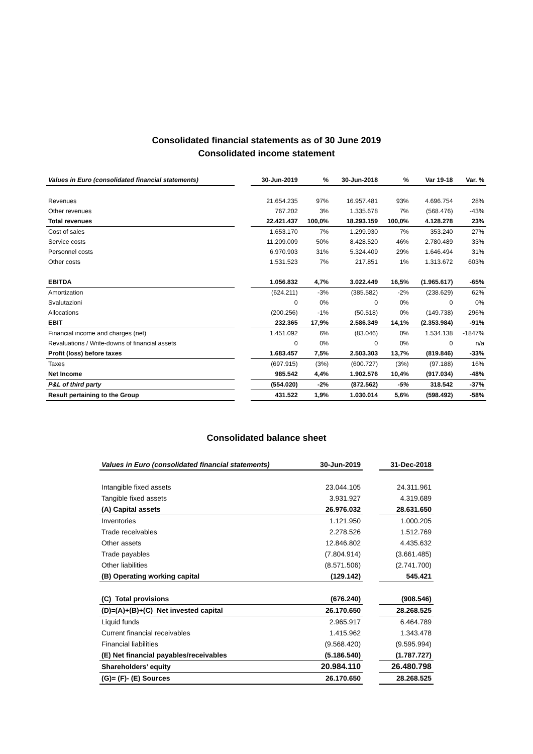Consolidated financial statements as of 30 June 2019
Consolidated income statement
| Values in Euro (consolidated financial statements) | | 30-Jun-2019 | % | 30-Jun-2018 | % | Var 19-18 | Var. % |
| --- | --- | --- | --- | --- | --- | --- | --- |
| Revenues | | 21.654.235 | 97% | 16.957.481 | 93% | 4.696.754 | 28% |
| Other revenues | | 767.202 | 3% | 1.335.678 | 7% | (568.476) | -43% |
| Total revenues | | 22.421.437 | 100,0% | 18.293.159 | 100,0% | 4.128.278 | 23% |
| Cost of sales | | 1.653.170 | 7% | 1.299.930 | 7% | 353.240 | 27% |
| Service costs | | 11.209.009 | 50% | 8.428.520 | 46% | 2.780.489 | 33% |
| Personnel costs | | 6.970.903 | 31% | 5.324.409 | 29% | 1.646.494 | 31% |
| Other costs | | 1.531.523 | 7% | 217.851 | 1% | 1.313.672 | 603% |
| EBITDA | | 1.056.832 | 4,7% | 3.022.449 | 16,5% | (1.965.617) | -65% |
| Amortization | | (624.211) | -3% | (385.582) | -2% | (238.629) | 62% |
| Svalutazioni | | 0 | 0% | 0 | 0% | 0 | 0% |
| Allocations | | (200.256) | -1% | (50.518) | 0% | (149.738) | 296% |
| EBIT | | 232.365 | 17,9% | 2.586.349 | 14,1% | (2.353.984) | -91% |
| Financial income and charges (net) | | 1.451.092 | 6% | (83.046) | 0% | 1.534.138 | -1847% |
| Revaluations / Write-downs of financial assets | | 0 | 0% | 0 | 0% | 0 | n/a |
| Profit (loss) before taxes | | 1.683.457 | 7,5% | 2.503.303 | 13,7% | (819.846) | -33% |
| Taxes | | (697.915) | (3%) | (600.727) | (3%) | (97.188) | 16% |
| Net Income | | 985.542 | 4,4% | 1.902.576 | 10,4% | (917.034) | -48% |
| P&L of third party | | (554.020) | -2% | (872.562) | -5% | 318.542 | -37% |
| Result pertaining to the Group | | 431.522 | 1,9% | 1.030.014 | 5,6% | (598.492) | -58% |
Consolidated balance sheet
| Values in Euro (consolidated financial statements) | 30-Jun-2019 | | 31-Dec-2018 |
| --- | --- | --- | --- |
| Intangible fixed assets | 23.044.105 | | 24.311.961 |
| Tangible fixed assets | 3.931.927 | | 4.319.689 |
| (A) Capital assets | 26.976.032 | | 28.631.650 |
| Inventories | 1.121.950 | | 1.000.205 |
| Trade receivables | 2.278.526 | | 1.512.769 |
| Other assets | 12.846.802 | | 4.435.632 |
| Trade payables | (7.804.914) | | (3.661.485) |
| Other liabilities | (8.571.506) | | (2.741.700) |
| (B) Operating working capital | (129.142) | | 545.421 |
| (C) Total provisions | (676.240) | | (908.546) |
| (D)=(A)+(B)+(C) Net invested capital | 26.170.650 | | 28.268.525 |
| Liquid funds | 2.965.917 | | 6.464.789 |
| Current financial receivables | 1.415.962 | | 1.343.478 |
| Financial liabilities | (9.568.420) | | (9.595.994) |
| (E) Net financial payables/receivables | (5.186.540) | | (1.787.727) |
| Shareholders’ equity | 20.984.110 | | 26.480.798 |
| (G)= (F)- (E) Sources | 26.170.650 | | 28.268.525 |